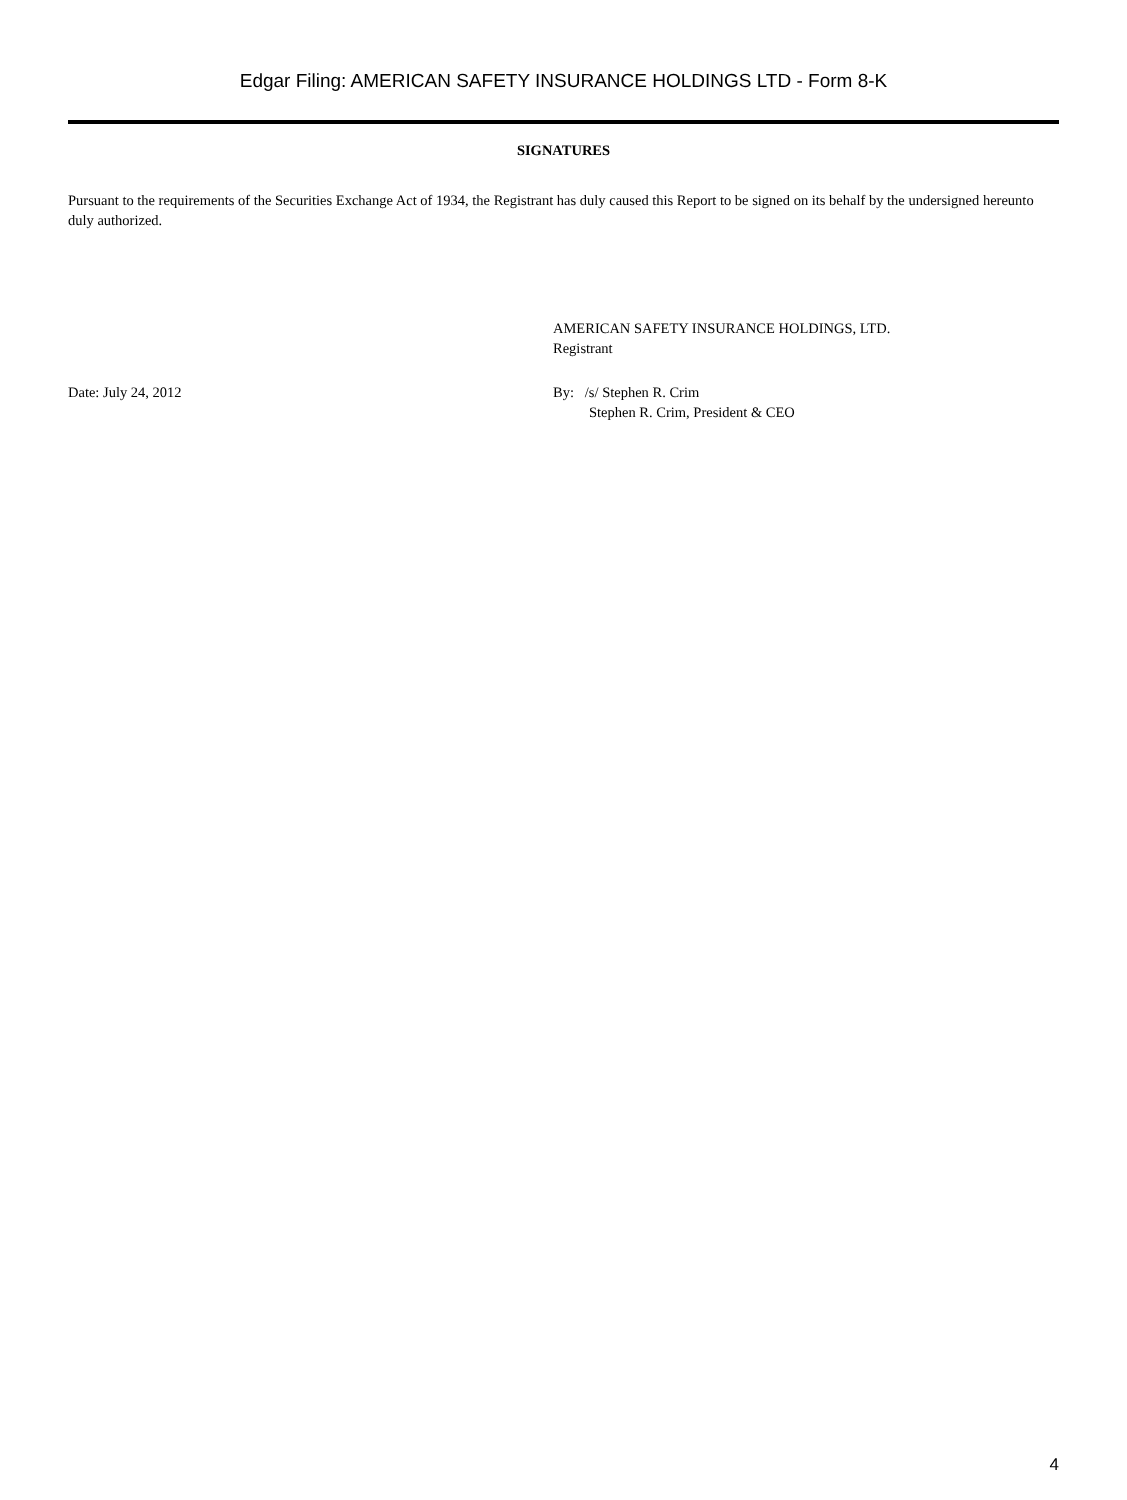Edgar Filing: AMERICAN SAFETY INSURANCE HOLDINGS LTD - Form 8-K
SIGNATURES
Pursuant to the requirements of the Securities Exchange Act of 1934, the Registrant has duly caused this Report to be signed on its behalf by the undersigned hereunto duly authorized.
AMERICAN SAFETY INSURANCE HOLDINGS, LTD.
Registrant
Date: July 24, 2012 By: /s/ Stephen R. Crim
Stephen R. Crim, President & CEO
4